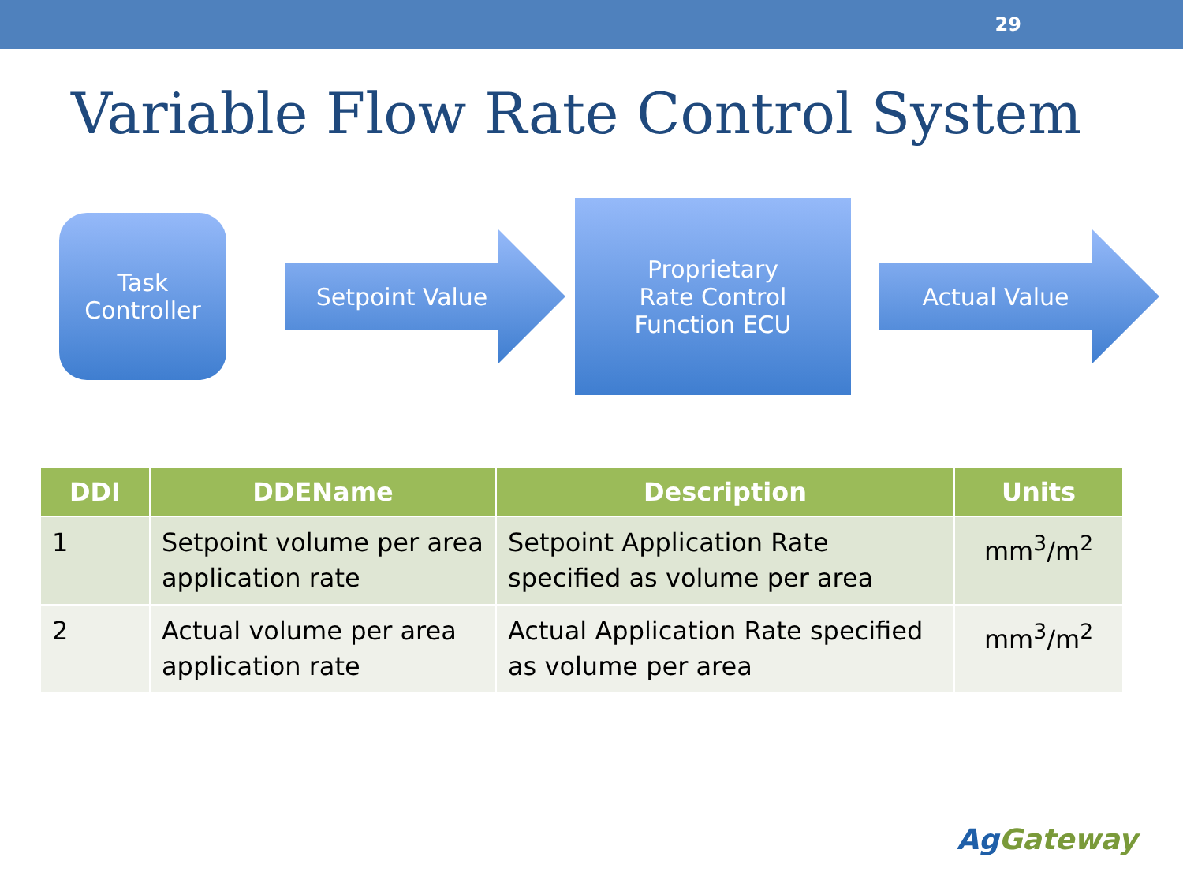29
Variable Flow Rate Control System
Task
Controller
Setpoint Value
Proprietary
Rate Control
Function ECU
Actual Value
| DDI | DDEName | Description | Units |
| --- | --- | --- | --- |
| 1 | Setpoint volume per area application rate | Setpoint Application Rate specified as volume per area | mm<sup>3</sup>/m<sup>2</sup> |
| 2 | Actual volume per area application rate | Actual Application Rate specified as volume per area | mm<sup>3</sup>/m<sup>2</sup> |
AgGateway